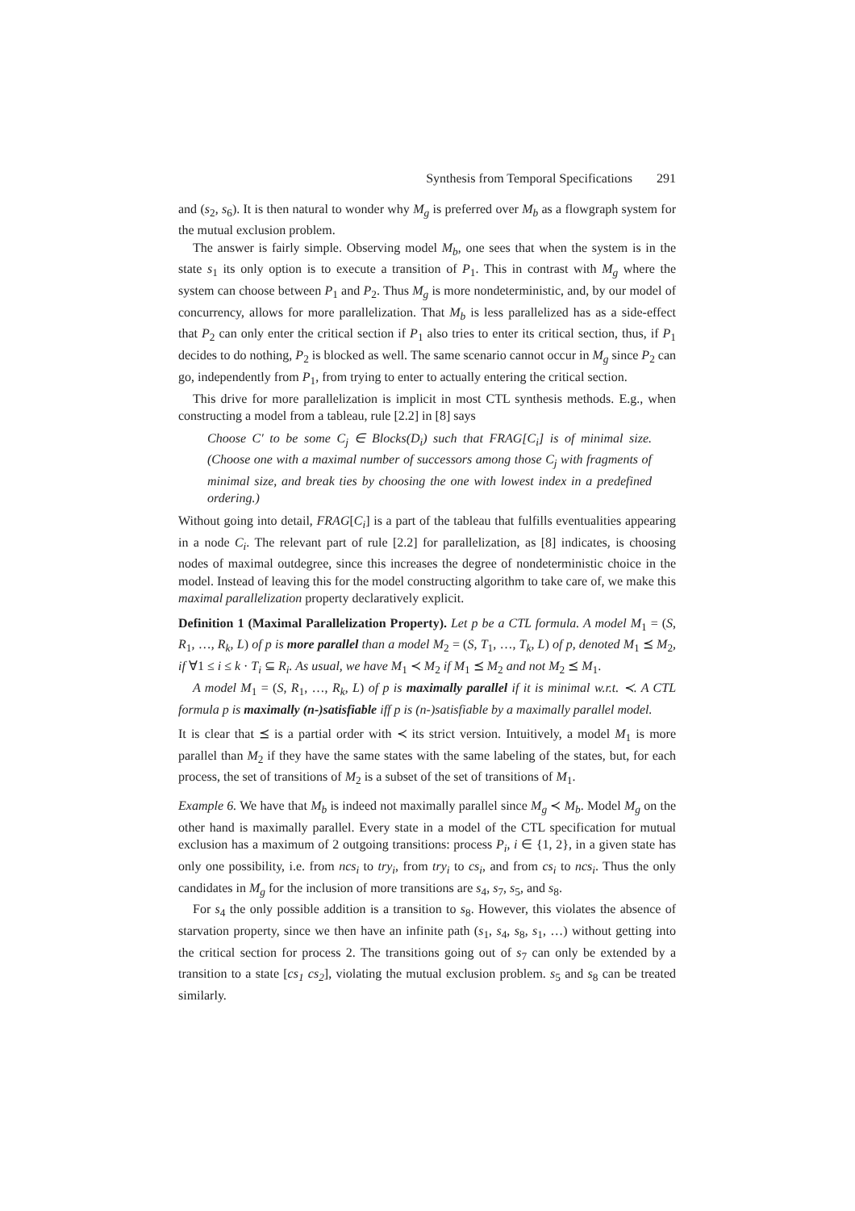Synthesis from Temporal Specifications 291
and (s<sub>2</sub>, s<sub>6</sub>). It is then natural to wonder why M<sub>g</sub> is preferred over M<sub>b</sub> as a flowgraph system for the mutual exclusion problem.
The answer is fairly simple. Observing model M<sub>b</sub>, one sees that when the system is in the state s<sub>1</sub> its only option is to execute a transition of P<sub>1</sub>. This in contrast with M<sub>g</sub> where the system can choose between P<sub>1</sub> and P<sub>2</sub>. Thus M<sub>g</sub> is more nondeterministic, and, by our model of concurrency, allows for more parallelization. That M<sub>b</sub> is less parallelized has as a side-effect that P<sub>2</sub> can only enter the critical section if P<sub>1</sub> also tries to enter its critical section, thus, if P<sub>1</sub> decides to do nothing, P<sub>2</sub> is blocked as well. The same scenario cannot occur in M<sub>g</sub> since P<sub>2</sub> can go, independently from P<sub>1</sub>, from trying to enter to actually entering the critical section.
This drive for more parallelization is implicit in most CTL synthesis methods. E.g., when constructing a model from a tableau, rule [2.2] in [8] says
Choose C′ to be some C<sub>j</sub> ∈ Blocks(D<sub>i</sub>) such that FRAG[C<sub>i</sub>] is of minimal size. (Choose one with a maximal number of successors among those C<sub>j</sub> with fragments of minimal size, and break ties by choosing the one with lowest index in a predefined ordering.)
Without going into detail, FRAG[C<sub>i</sub>] is a part of the tableau that fulfills eventualities appearing in a node C<sub>i</sub>. The relevant part of rule [2.2] for parallelization, as [8] indicates, is choosing nodes of maximal outdegree, since this increases the degree of nondeterministic choice in the model. Instead of leaving this for the model constructing algorithm to take care of, we make this maximal parallelization property declaratively explicit.
Definition 1 (Maximal Parallelization Property). Let p be a CTL formula. A model M<sub>1</sub> = (S, R<sub>1</sub>, …, R<sub>k</sub>, L) of p is more parallel than a model M<sub>2</sub> = (S, T<sub>1</sub>, …, T<sub>k</sub>, L) of p, denoted M<sub>1</sub> ⪯ M<sub>2</sub>, if ∀1 ≤ i ≤ k · T<sub>i</sub> ⊆ R<sub>i</sub>. As usual, we have M<sub>1</sub> ≺ M<sub>2</sub> if M<sub>1</sub> ⪯ M<sub>2</sub> and not M<sub>2</sub> ⪯ M<sub>1</sub>.
A model M<sub>1</sub> = (S, R<sub>1</sub>, …, R<sub>k</sub>, L) of p is maximally parallel if it is minimal w.r.t. ≺. A CTL formula p is maximally (n-)satisfiable iff p is (n-)satisfiable by a maximally parallel model.
It is clear that ⪯ is a partial order with ≺ its strict version. Intuitively, a model M<sub>1</sub> is more parallel than M<sub>2</sub> if they have the same states with the same labeling of the states, but, for each process, the set of transitions of M<sub>2</sub> is a subset of the set of transitions of M<sub>1</sub>.
Example 6. We have that M<sub>b</sub> is indeed not maximally parallel since M<sub>g</sub> ≺ M<sub>b</sub>. Model M<sub>g</sub> on the other hand is maximally parallel. Every state in a model of the CTL specification for mutual exclusion has a maximum of 2 outgoing transitions: process P<sub>i</sub>, i ∈ {1, 2}, in a given state has only one possibility, i.e. from ncs<sub>i</sub> to try<sub>i</sub>, from try<sub>i</sub> to cs<sub>i</sub>, and from cs<sub>i</sub> to ncs<sub>i</sub>. Thus the only candidates in M<sub>g</sub> for the inclusion of more transitions are s<sub>4</sub>, s<sub>7</sub>, s<sub>5</sub>, and s<sub>8</sub>.
For s<sub>4</sub> the only possible addition is a transition to s<sub>8</sub>. However, this violates the absence of starvation property, since we then have an infinite path (s<sub>1</sub>, s<sub>4</sub>, s<sub>8</sub>, s<sub>1</sub>, …) without getting into the critical section for process 2. The transitions going out of s<sub>7</sub> can only be extended by a transition to a state [cs<sub>1</sub> cs<sub>2</sub>], violating the mutual exclusion problem. s<sub>5</sub> and s<sub>8</sub> can be treated similarly.